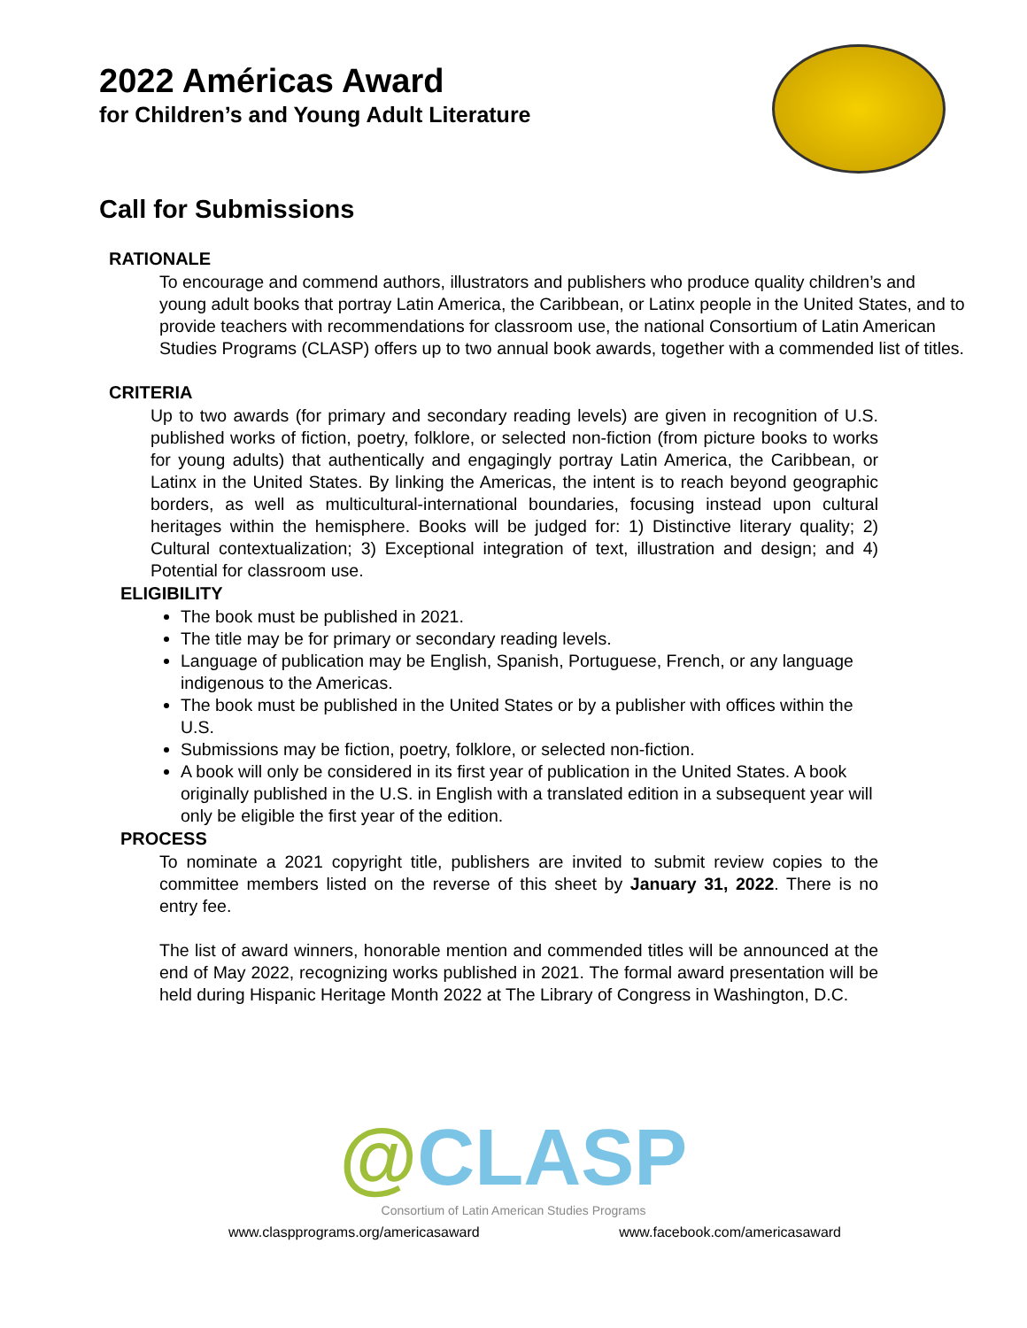2022 Américas Award
for Children’s and Young Adult Literature
Call for Submissions
RATIONALE
To encourage and commend authors, illustrators and publishers who produce quality children’s and young adult books that portray Latin America, the Caribbean, or Latinx people in the United States, and to provide teachers with recommendations for classroom use, the national Consortium of Latin American Studies Programs (CLASP) offers up to two annual book awards, together with a commended list of titles.
CRITERIA
Up to two awards (for primary and secondary reading levels) are given in recognition of U.S. published works of fiction, poetry, folklore, or selected non-fiction (from picture books to works for young adults) that authentically and engagingly portray Latin America, the Caribbean, or Latinx in the United States. By linking the Americas, the intent is to reach beyond geographic borders, as well as multicultural-international boundaries, focusing instead upon cultural heritages within the hemisphere. Books will be judged for: 1) Distinctive literary quality; 2) Cultural contextualization; 3) Exceptional integration of text, illustration and design; and 4) Potential for classroom use.
ELIGIBILITY
The book must be published in 2021.
The title may be for primary or secondary reading levels.
Language of publication may be English, Spanish, Portuguese, French, or any language indigenous to the Americas.
The book must be published in the United States or by a publisher with offices within the U.S.
Submissions may be fiction, poetry, folklore, or selected non-fiction.
A book will only be considered in its first year of publication in the United States. A book originally published in the U.S. in English with a translated edition in a subsequent year will only be eligible the first year of the edition.
PROCESS
To nominate a 2021 copyright title, publishers are invited to submit review copies to the committee members listed on the reverse of this sheet by January 31, 2022. There is no entry fee.
The list of award winners, honorable mention and commended titles will be announced at the end of May 2022, recognizing works published in 2021. The formal award presentation will be held during Hispanic Heritage Month 2022 at The Library of Congress in Washington, D.C.
@CLASP
Consortium of Latin American Studies Programs
www.claspprograms.org/americasaward www.facebook.com/americasaward